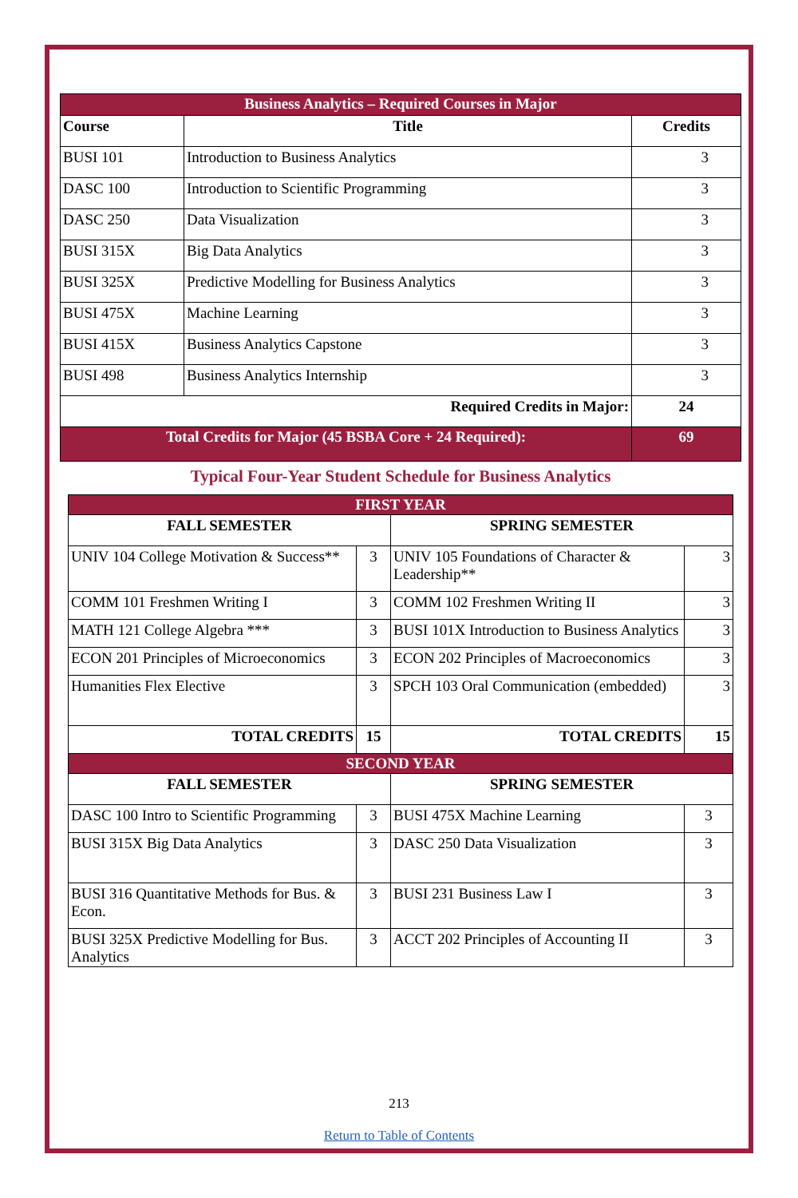| Business Analytics – Required Courses in Major | | |
| Course | Title | Credits |
| BUSI 101 | Introduction to Business Analytics | 3 |
| DASC 100 | Introduction to Scientific Programming | 3 |
| DASC 250 | Data Visualization | 3 |
| BUSI 315X | Big Data Analytics | 3 |
| BUSI 325X | Predictive Modelling for Business Analytics | 3 |
| BUSI 475X | Machine Learning | 3 |
| BUSI 415X | Business Analytics Capstone | 3 |
| BUSI 498 | Business Analytics Internship | 3 |
| Required Credits in Major: | | 24 |
| Total Credits for Major (45 BSBA Core + 24 Required): | | 69 |
Typical Four-Year Student Schedule for Business Analytics
| FIRST YEAR | | | |
| FALL SEMESTER | | SPRING SEMESTER | |
| UNIV 104 College Motivation & Success** | 3 | UNIV 105 Foundations of Character & Leadership** | 3 |
| COMM 101 Freshmen Writing I | 3 | COMM 102 Freshmen Writing II | 3 |
| MATH 121 College Algebra *** | 3 | BUSI 101X Introduction to Business Analytics | 3 |
| ECON 201 Principles of Microeconomics | 3 | ECON 202 Principles of Macroeconomics | 3 |
| Humanities Flex Elective | 3 | SPCH 103 Oral Communication (embedded) | 3 |
| TOTAL CREDITS | 15 | TOTAL CREDITS | 15 |
| SECOND YEAR | | | |
| FALL SEMESTER | | SPRING SEMESTER | |
| DASC 100 Intro to Scientific Programming | 3 | BUSI 475X Machine Learning | 3 |
| BUSI 315X Big Data Analytics | 3 | DASC 250 Data Visualization | 3 |
| BUSI 316 Quantitative Methods for Bus. & Econ. | 3 | BUSI 231 Business Law I | 3 |
| BUSI 325X Predictive Modelling for Bus. Analytics | 3 | ACCT 202 Principles of Accounting II | 3 |
213
Return to Table of Contents